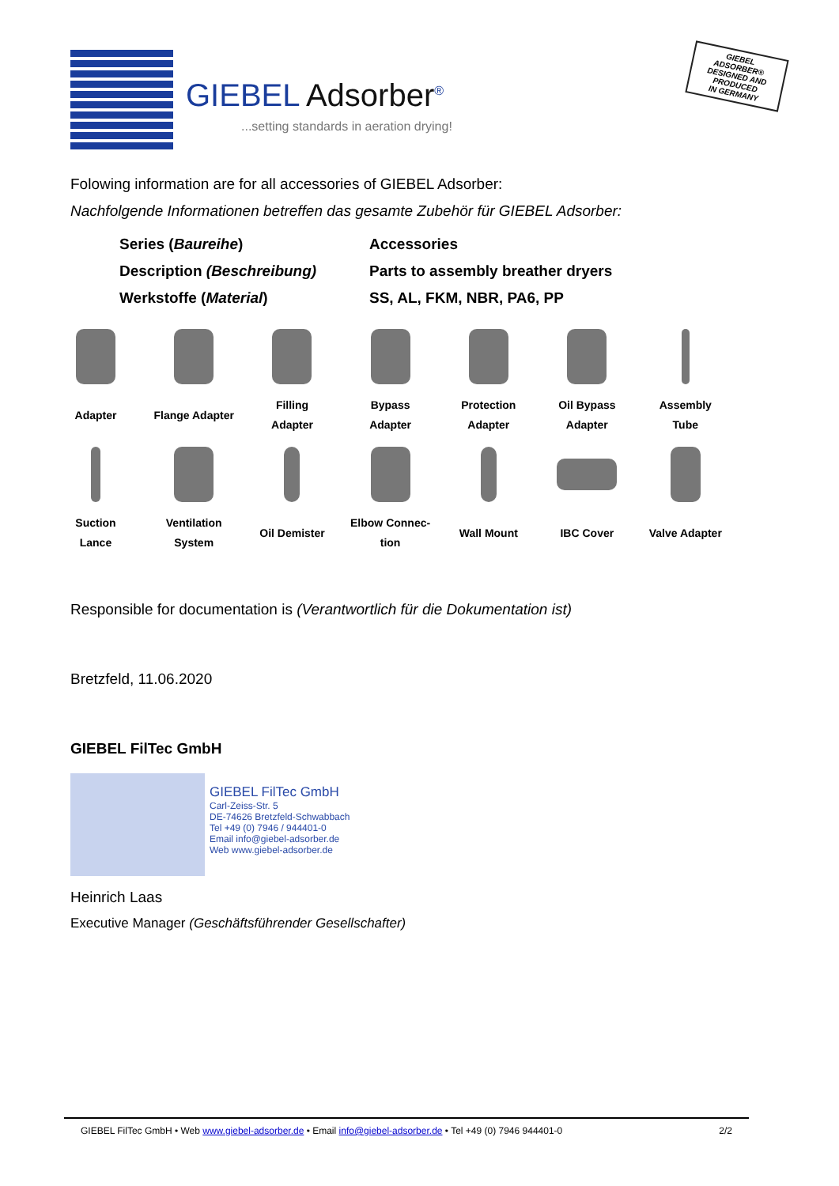GIEBEL Adsorber<sup>®</sup>
...setting standards in aeration drying!
GIEBEL ADSORBER®
DESIGNED AND
PRODUCED
IN GERMANY
Folowing information are for all accessories of GIEBEL Adsorber:
Nachfolgende Informationen betreffen das gesamte Zubehör für GIEBEL Adsorber:
| Series ( Baureihe ) | Accessories |
| Description (Beschreibung) | Parts to assembly breather dryers |
| Werkstoffe ( Material ) | SS, AL, FKM, NBR, PA6, PP |
| Adapter | Flange Adapter | Filling Adapter | Bypass Adapter | Protection Adapter | Oil Bypass Adapter | Assembly Tube |
| Suction Lance | Ventilation System | Oil Demister | Elbow Connec- tion | Wall Mount | IBC Cover | Valve Adapter |
Responsible for documentation is (Verantwortlich für die Dokumentation ist)
Bretzfeld, 11.06.2020
GIEBEL FilTec GmbH
GIEBEL FilTec GmbH
Carl-Zeiss-Str. 5
DE-74626 Bretzfeld-Schwabbach
Tel +49 (0) 7946 / 944401-0
Email info@giebel-adsorber.de
Web www.giebel-adsorber.de
Heinrich Laas
Executive Manager (Geschäftsführender Gesellschafter)
GIEBEL FilTec GmbH • Web www.giebel-adsorber.de • Email info@giebel-adsorber.de • Tel +49 (0) 7946 944401-0 2/2